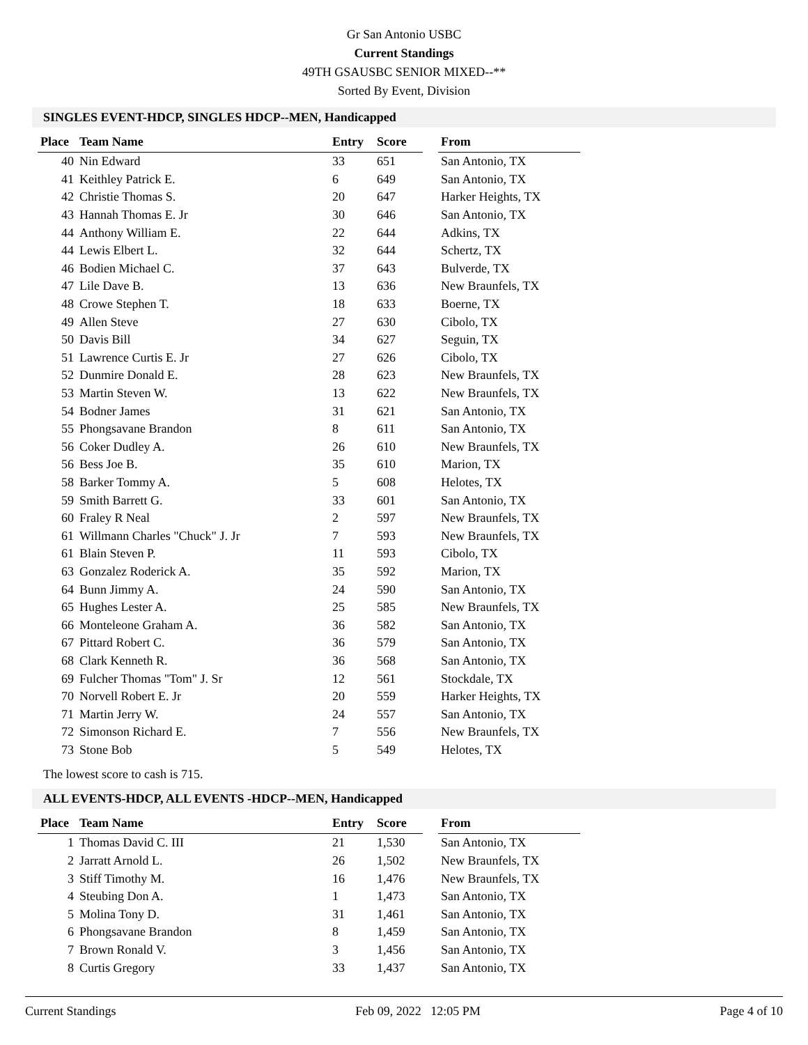Gr San Antonio USBC
Current Standings
49TH GSAUSBC SENIOR MIXED--**
Sorted By Event, Division
SINGLES EVENT-HDCP, SINGLES HDCP--MEN, Handicapped
| Place | Team Name | Entry | Score | | From |
| --- | --- | --- | --- | --- | --- |
| 40 | Nin Edward | 33 | 651 | | San Antonio, TX |
| 41 | Keithley Patrick E. | 6 | 649 | | San Antonio, TX |
| 42 | Christie Thomas S. | 20 | 647 | | Harker Heights, TX |
| 43 | Hannah Thomas E. Jr | 30 | 646 | | San Antonio, TX |
| 44 | Anthony William E. | 22 | 644 | | Adkins, TX |
| 44 | Lewis Elbert L. | 32 | 644 | | Schertz, TX |
| 46 | Bodien Michael C. | 37 | 643 | | Bulverde, TX |
| 47 | Lile Dave B. | 13 | 636 | | New Braunfels, TX |
| 48 | Crowe Stephen T. | 18 | 633 | | Boerne, TX |
| 49 | Allen Steve | 27 | 630 | | Cibolo, TX |
| 50 | Davis Bill | 34 | 627 | | Seguin, TX |
| 51 | Lawrence Curtis E. Jr | 27 | 626 | | Cibolo, TX |
| 52 | Dunmire Donald E. | 28 | 623 | | New Braunfels, TX |
| 53 | Martin Steven W. | 13 | 622 | | New Braunfels, TX |
| 54 | Bodner James | 31 | 621 | | San Antonio, TX |
| 55 | Phongsavane Brandon | 8 | 611 | | San Antonio, TX |
| 56 | Coker Dudley A. | 26 | 610 | | New Braunfels, TX |
| 56 | Bess Joe B. | 35 | 610 | | Marion, TX |
| 58 | Barker Tommy A. | 5 | 608 | | Helotes, TX |
| 59 | Smith Barrett G. | 33 | 601 | | San Antonio, TX |
| 60 | Fraley R Neal | 2 | 597 | | New Braunfels, TX |
| 61 | Willmann Charles "Chuck" J. Jr | 7 | 593 | | New Braunfels, TX |
| 61 | Blain Steven P. | 11 | 593 | | Cibolo, TX |
| 63 | Gonzalez Roderick A. | 35 | 592 | | Marion, TX |
| 64 | Bunn Jimmy A. | 24 | 590 | | San Antonio, TX |
| 65 | Hughes Lester A. | 25 | 585 | | New Braunfels, TX |
| 66 | Monteleone Graham A. | 36 | 582 | | San Antonio, TX |
| 67 | Pittard Robert C. | 36 | 579 | | San Antonio, TX |
| 68 | Clark Kenneth R. | 36 | 568 | | San Antonio, TX |
| 69 | Fulcher Thomas "Tom" J. Sr | 12 | 561 | | Stockdale, TX |
| 70 | Norvell Robert E. Jr | 20 | 559 | | Harker Heights, TX |
| 71 | Martin Jerry W. | 24 | 557 | | San Antonio, TX |
| 72 | Simonson Richard E. | 7 | 556 | | New Braunfels, TX |
| 73 | Stone Bob | 5 | 549 | | Helotes, TX |
The lowest score to cash is 715.
ALL EVENTS-HDCP, ALL EVENTS -HDCP--MEN, Handicapped
| Place | Team Name | Entry | Score | | From |
| --- | --- | --- | --- | --- | --- |
| 1 | Thomas David C. III | 21 | 1,530 | | San Antonio, TX |
| 2 | Jarratt Arnold L. | 26 | 1,502 | | New Braunfels, TX |
| 3 | Stiff Timothy M. | 16 | 1,476 | | New Braunfels, TX |
| 4 | Steubing Don A. | 1 | 1,473 | | San Antonio, TX |
| 5 | Molina Tony D. | 31 | 1,461 | | San Antonio, TX |
| 6 | Phongsavane Brandon | 8 | 1,459 | | San Antonio, TX |
| 7 | Brown Ronald V. | 3 | 1,456 | | San Antonio, TX |
| 8 | Curtis Gregory | 33 | 1,437 | | San Antonio, TX |
Current Standings Feb 09, 2022 12:05 PM Page 4 of 10